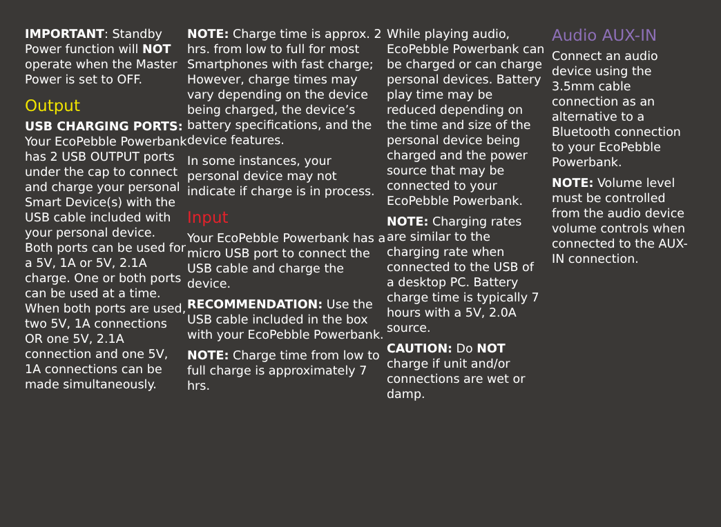IMPORTANT: Standby Power function will NOT operate when the Master Power is set to OFF.
Output
USB CHARGING PORTS: Your EcoPebble Powerbank has 2 USB OUTPUT ports under the cap to connect and charge your personal Smart Device(s) with the USB cable included with your personal device. Both ports can be used for a 5V, 1A or 5V, 2.1A charge. One or both ports can be used at a time. When both ports are used, two 5V, 1A connections OR one 5V, 2.1A connection and one 5V, 1A connections can be made simultaneously.
NOTE: Charge time is approx. 2 hrs. from low to full for most Smartphones with fast charge; However, charge times may vary depending on the device being charged, the device’s battery specifications, and the device features.
In some instances, your personal device may not indicate if charge is in process.
Input
Your EcoPebble Powerbank has a micro USB port to connect the USB cable and charge the device.
RECOMMENDATION: Use the USB cable included in the box with your EcoPebble Powerbank.
NOTE: Charge time from low to full charge is approximately 7 hrs.
While playing audio, EcoPebble Powerbank can be charged or can charge personal devices. Battery play time may be reduced depending on the time and size of the personal device being charged and the power source that may be connected to your EcoPebble Powerbank.
NOTE: Charging rates are similar to the charging rate when connected to the USB of a desktop PC. Battery charge time is typically 7 hours with a 5V, 2.0A source.
CAUTION: Do NOT charge if unit and/or connections are wet or damp.
Audio AUX-IN
Connect an audio device using the 3.5mm cable connection as an alternative to a Bluetooth connection to your EcoPebble Powerbank.
NOTE: Volume level must be controlled from the audio device volume controls when connected to the AUX-IN connection.